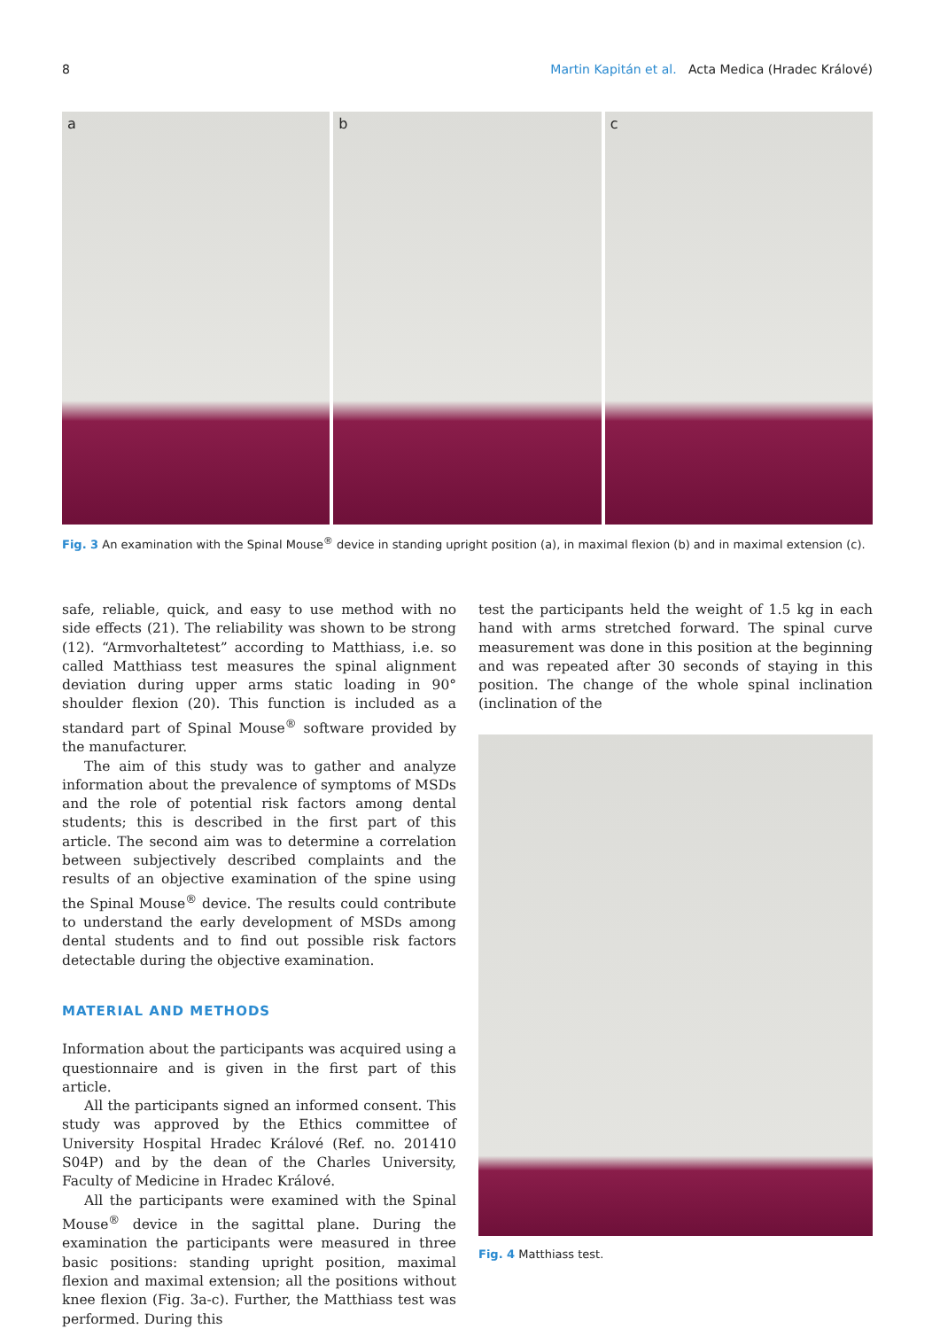8 Martin Kapitán et al. Acta Medica (Hradec Králové)
a b c
Fig. 3 An examination with the Spinal Mouse<sup>®</sup> device in standing upright position (a), in maximal flexion (b) and in maximal extension (c).
safe, reliable, quick, and easy to use method with no side effects (21). The reliability was shown to be strong (12). “Armvorhaltetest” according to Matthiass, i.e. so called Matthiass test measures the spinal alignment deviation during upper arms static loading in 90° shoulder flexion (20). This function is included as a standard part of Spinal Mouse<sup>®</sup> software provided by the manufacturer.
The aim of this study was to gather and analyze information about the prevalence of symptoms of MSDs and the role of potential risk factors among dental students; this is described in the first part of this article. The second aim was to determine a correlation between subjectively described complaints and the results of an objective examination of the spine using the Spinal Mouse<sup>®</sup> device. The results could contribute to understand the early development of MSDs among dental students and to find out possible risk factors detectable during the objective examination.
MATERIAL AND METHODS
Information about the participants was acquired using a questionnaire and is given in the first part of this article.
All the participants signed an informed consent. This study was approved by the Ethics committee of University Hospital Hradec Králové (Ref. no. 201410 S04P) and by the dean of the Charles University, Faculty of Medicine in Hradec Králové.
All the participants were examined with the Spinal Mouse<sup>®</sup> device in the sagittal plane. During the examination the participants were measured in three basic positions: standing upright position, maximal flexion and maximal extension; all the positions without knee flexion (Fig. 3a-c). Further, the Matthiass test was performed. During this
test the participants held the weight of 1.5 kg in each hand with arms stretched forward. The spinal curve measurement was done in this position at the beginning and was repeated after 30 seconds of staying in this position. The change of the whole spinal inclination (inclination of the
Fig. 4 Matthiass test.